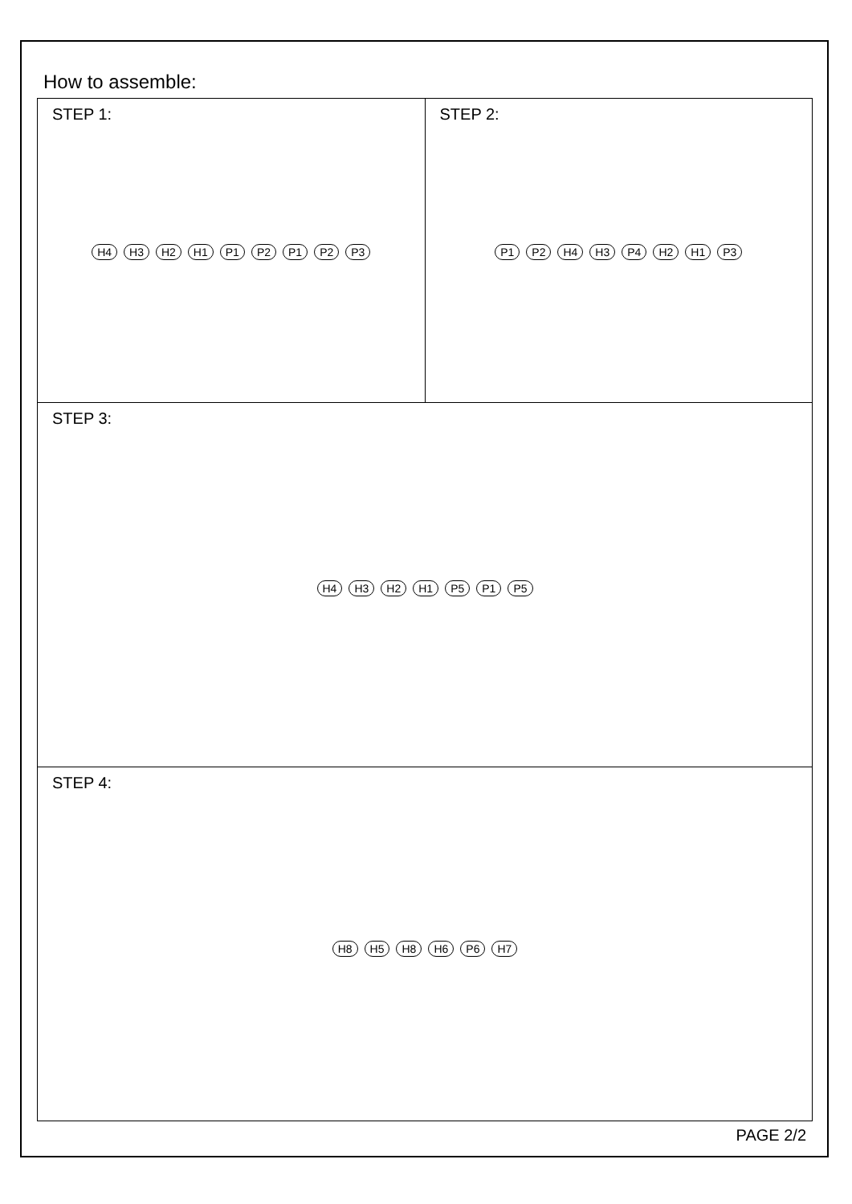How to assemble:
STEP 1:
H4 H3 H2 H1 P1 P2 P1 P2 P3
STEP 2:
P1 P2 H4 H3 P4 H2 H1 P3
STEP 3:
H4 H3 H2 H1 P5 P1 P5
STEP 4:
H8 H5 H8 H6 P6 H7
PAGE 2/2